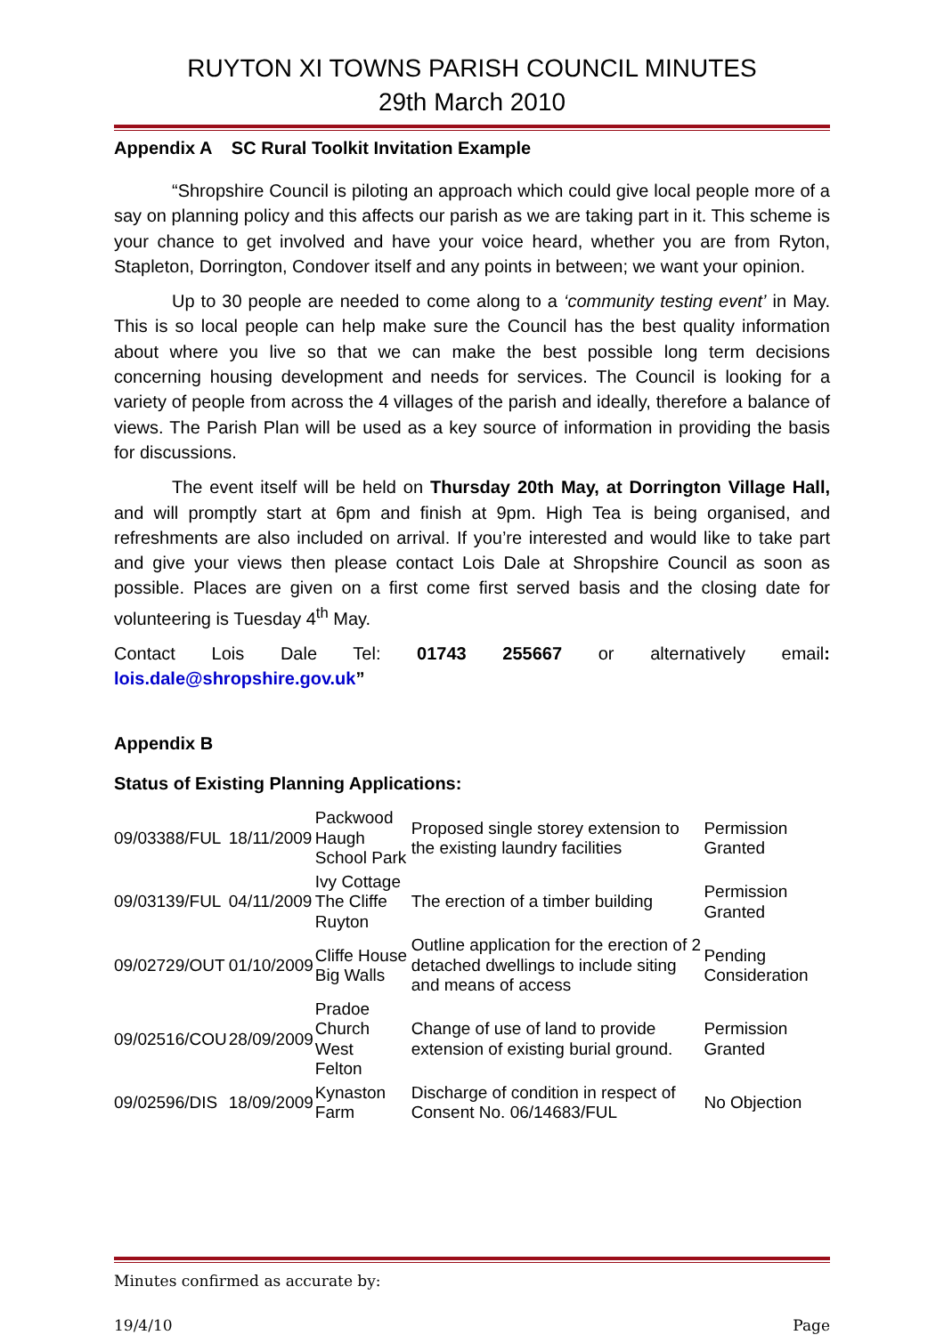RUYTON XI TOWNS PARISH COUNCIL MINUTES
29th March 2010
Appendix A SC Rural Toolkit Invitation Example
“Shropshire Council is piloting an approach which could give local people more of a say on planning policy and this affects our parish as we are taking part in it. This scheme is your chance to get involved and have your voice heard, whether you are from Ryton, Stapleton, Dorrington, Condover itself and any points in between; we want your opinion.
Up to 30 people are needed to come along to a ‘community testing event’ in May. This is so local people can help make sure the Council has the best quality information about where you live so that we can make the best possible long term decisions concerning housing development and needs for services. The Council is looking for a variety of people from across the 4 villages of the parish and ideally, therefore a balance of views. The Parish Plan will be used as a key source of information in providing the basis for discussions.
The event itself will be held on Thursday 20th May, at Dorrington Village Hall, and will promptly start at 6pm and finish at 9pm. High Tea is being organised, and refreshments are also included on arrival. If you’re interested and would like to take part and give your views then please contact Lois Dale at Shropshire Council as soon as possible. Places are given on a first come first served basis and the closing date for volunteering is Tuesday 4<sup>th</sup> May.
Contact Lois Dale Tel: 01743 255667 or alternatively email:
lois.dale@shropshire.gov.uk”
Appendix B
Status of Existing Planning Applications:
| 09/03388/FUL | 18/11/2009 | Packwood Haugh School Park | Proposed single storey extension to the existing laundry facilities | Permission Granted |
| 09/03139/FUL | 04/11/2009 | Ivy Cottage The Cliffe Ruyton | The erection of a timber building | Permission Granted |
| 09/02729/OUT | 01/10/2009 | Cliffe House Big Walls | Outline application for the erection of 2 detached dwellings to include siting and means of access | Pending Consideration |
| 09/02516/COU | 28/09/2009 | Pradoe Church West Felton | Change of use of land to provide extension of existing burial ground. | Permission Granted |
| 09/02596/DIS | 18/09/2009 | Kynaston Farm | Discharge of condition in respect of Consent No. 06/14683/FUL | No Objection |
Minutes confirmed as accurate by:
19/4/10 Page